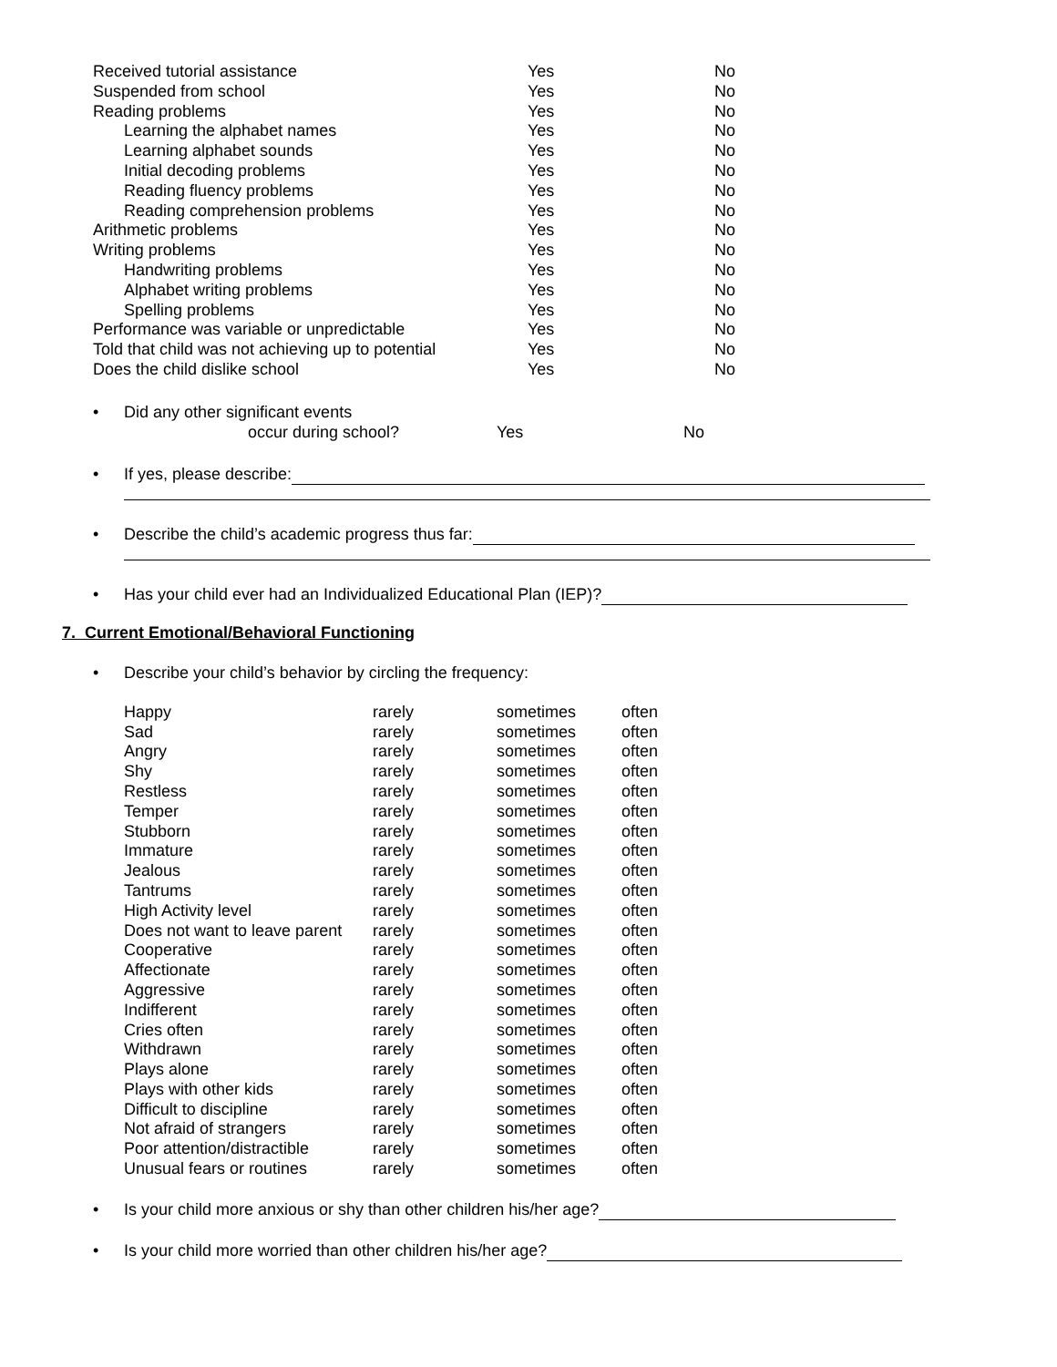| Received tutorial assistance | Yes | No |
| Suspended from school | Yes | No |
| Reading problems | Yes | No |
| Learning the alphabet names | Yes | No |
| Learning alphabet sounds | Yes | No |
| Initial decoding problems | Yes | No |
| Reading fluency problems | Yes | No |
| Reading comprehension problems | Yes | No |
| Arithmetic problems | Yes | No |
| Writing problems | Yes | No |
| Handwriting problems | Yes | No |
| Alphabet writing problems | Yes | No |
| Spelling problems | Yes | No |
| Performance was variable or unpredictable | Yes | No |
| Told that child was not achieving up to potential | Yes | No |
| Does the child dislike school | Yes | No |
• Did any other significant events
occur during school? Yes No
• If yes, please describe:
• Describe the child’s academic progress thus far:
• Has your child ever had an Individualized Educational Plan (IEP)?
7. Current Emotional/Behavioral Functioning
• Describe your child’s behavior by circling the frequency:
| Happy | rarely | sometimes | often |
| Sad | rarely | sometimes | often |
| Angry | rarely | sometimes | often |
| Shy | rarely | sometimes | often |
| Restless | rarely | sometimes | often |
| Temper | rarely | sometimes | often |
| Stubborn | rarely | sometimes | often |
| Immature | rarely | sometimes | often |
| Jealous | rarely | sometimes | often |
| Tantrums | rarely | sometimes | often |
| High Activity level | rarely | sometimes | often |
| Does not want to leave parent | rarely | sometimes | often |
| Cooperative | rarely | sometimes | often |
| Affectionate | rarely | sometimes | often |
| Aggressive | rarely | sometimes | often |
| Indifferent | rarely | sometimes | often |
| Cries often | rarely | sometimes | often |
| Withdrawn | rarely | sometimes | often |
| Plays alone | rarely | sometimes | often |
| Plays with other kids | rarely | sometimes | often |
| Difficult to discipline | rarely | sometimes | often |
| Not afraid of strangers | rarely | sometimes | often |
| Poor attention/distractible | rarely | sometimes | often |
| Unusual fears or routines | rarely | sometimes | often |
• Is your child more anxious or shy than other children his/her age?
• Is your child more worried than other children his/her age?